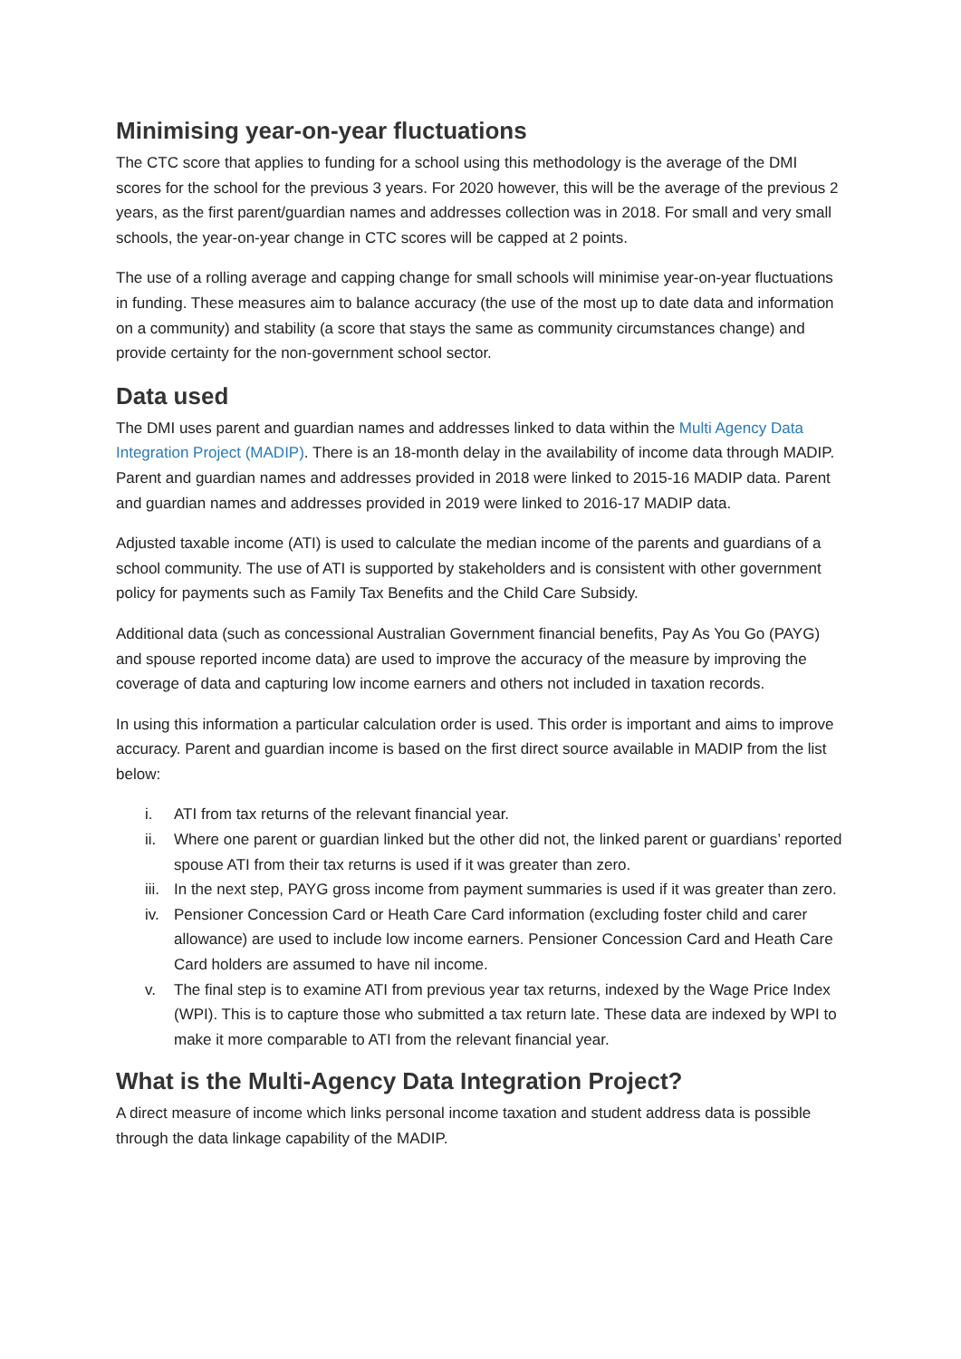Minimising year-on-year fluctuations
The CTC score that applies to funding for a school using this methodology is the average of the DMI scores for the school for the previous 3 years. For 2020 however, this will be the average of the previous 2 years, as the first parent/guardian names and addresses collection was in 2018. For small and very small schools, the year-on-year change in CTC scores will be capped at 2 points.
The use of a rolling average and capping change for small schools will minimise year-on-year fluctuations in funding. These measures aim to balance accuracy (the use of the most up to date data and information on a community) and stability (a score that stays the same as community circumstances change) and provide certainty for the non-government school sector.
Data used
The DMI uses parent and guardian names and addresses linked to data within the Multi Agency Data Integration Project (MADIP). There is an 18-month delay in the availability of income data through MADIP. Parent and guardian names and addresses provided in 2018 were linked to 2015-16 MADIP data. Parent and guardian names and addresses provided in 2019 were linked to 2016-17 MADIP data.
Adjusted taxable income (ATI) is used to calculate the median income of the parents and guardians of a school community. The use of ATI is supported by stakeholders and is consistent with other government policy for payments such as Family Tax Benefits and the Child Care Subsidy.
Additional data (such as concessional Australian Government financial benefits, Pay As You Go (PAYG) and spouse reported income data) are used to improve the accuracy of the measure by improving the coverage of data and capturing low income earners and others not included in taxation records.
In using this information a particular calculation order is used. This order is important and aims to improve accuracy. Parent and guardian income is based on the first direct source available in MADIP from the list below:
i. ATI from tax returns of the relevant financial year.
ii. Where one parent or guardian linked but the other did not, the linked parent or guardians’ reported spouse ATI from their tax returns is used if it was greater than zero.
iii. In the next step, PAYG gross income from payment summaries is used if it was greater than zero.
iv. Pensioner Concession Card or Heath Care Card information (excluding foster child and carer allowance) are used to include low income earners. Pensioner Concession Card and Heath Care Card holders are assumed to have nil income.
v. The final step is to examine ATI from previous year tax returns, indexed by the Wage Price Index (WPI). This is to capture those who submitted a tax return late. These data are indexed by WPI to make it more comparable to ATI from the relevant financial year.
What is the Multi-Agency Data Integration Project?
A direct measure of income which links personal income taxation and student address data is possible through the data linkage capability of the MADIP.